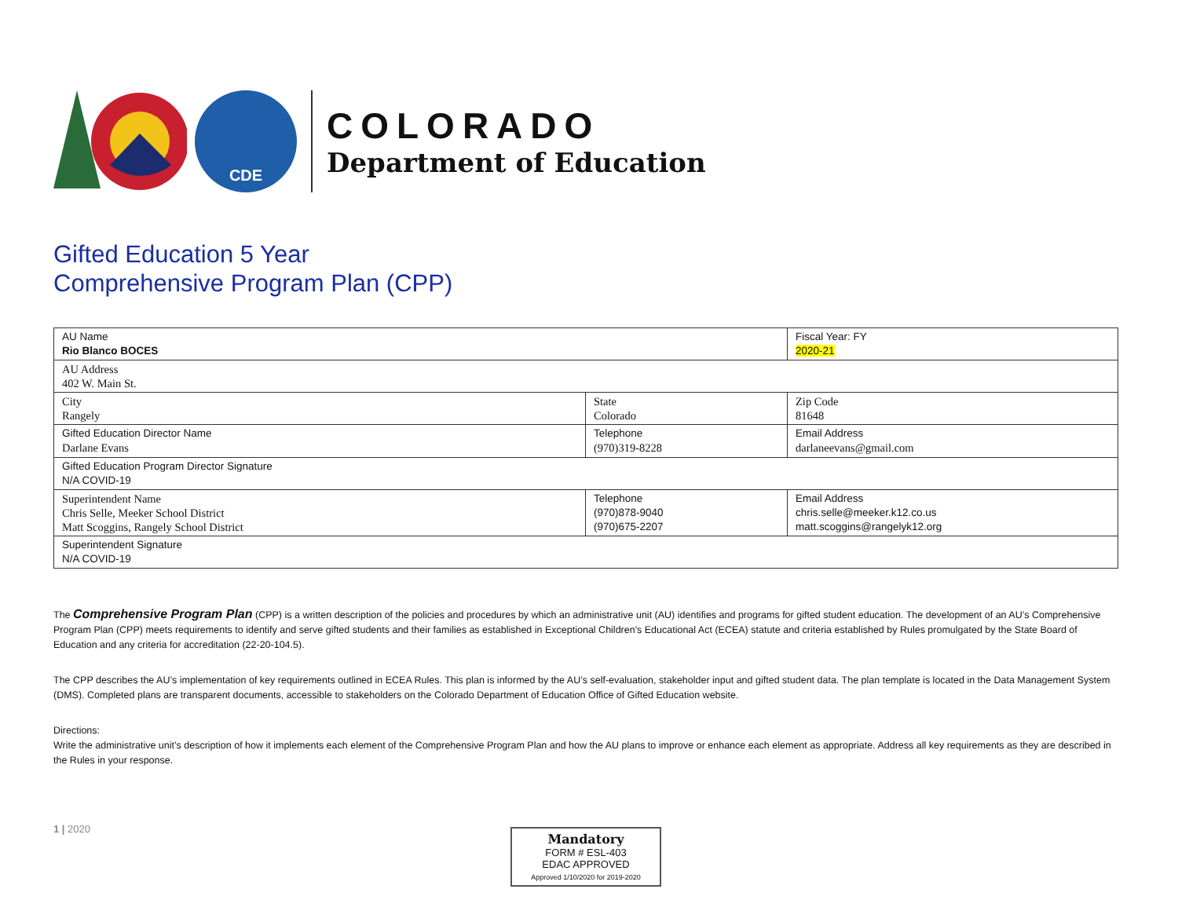CDE
COLORADO
Department of Education
Gifted Education 5 Year
Comprehensive Program Plan (CPP)
| AU Name Rio Blanco BOCES | | Fiscal Year: FY 2020-21 |
| AU Address 402 W. Main St. | | |
| City Rangely | State Colorado | Zip Code 81648 |
| Gifted Education Director Name Darlane Evans | Telephone (970)319-8228 | Email Address darlaneevans@gmail.com |
| Gifted Education Program Director Signature N/A COVID-19 | | |
| Superintendent Name Chris Selle, Meeker School District Matt Scoggins, Rangely School District | Telephone (970)878-9040 (970)675-2207 | Email Address chris.selle@meeker.k12.co.us matt.scoggins@rangelyk12.org |
| Superintendent Signature N/A COVID-19 | | |
The Comprehensive Program Plan (CPP) is a written description of the policies and procedures by which an administrative unit (AU) identifies and programs for gifted student education. The development of an AU’s Comprehensive Program Plan (CPP) meets requirements to identify and serve gifted students and their families as established in Exceptional Children's Educational Act (ECEA) statute and criteria established by Rules promulgated by the State Board of Education and any criteria for accreditation (22-20-104.5).
The CPP describes the AU’s implementation of key requirements outlined in ECEA Rules. This plan is informed by the AU’s self-evaluation, stakeholder input and gifted student data. The plan template is located in the Data Management System (DMS). Completed plans are transparent documents, accessible to stakeholders on the Colorado Department of Education Office of Gifted Education website.
Directions:
Write the administrative unit’s description of how it implements each element of the Comprehensive Program Plan and how the AU plans to improve or enhance each element as appropriate. Address all key requirements as they are described in the Rules in your response.
1 | 2020
Mandatory
FORM # ESL-403
EDAC APPROVED
Approved 1/10/2020 for 2019-2020